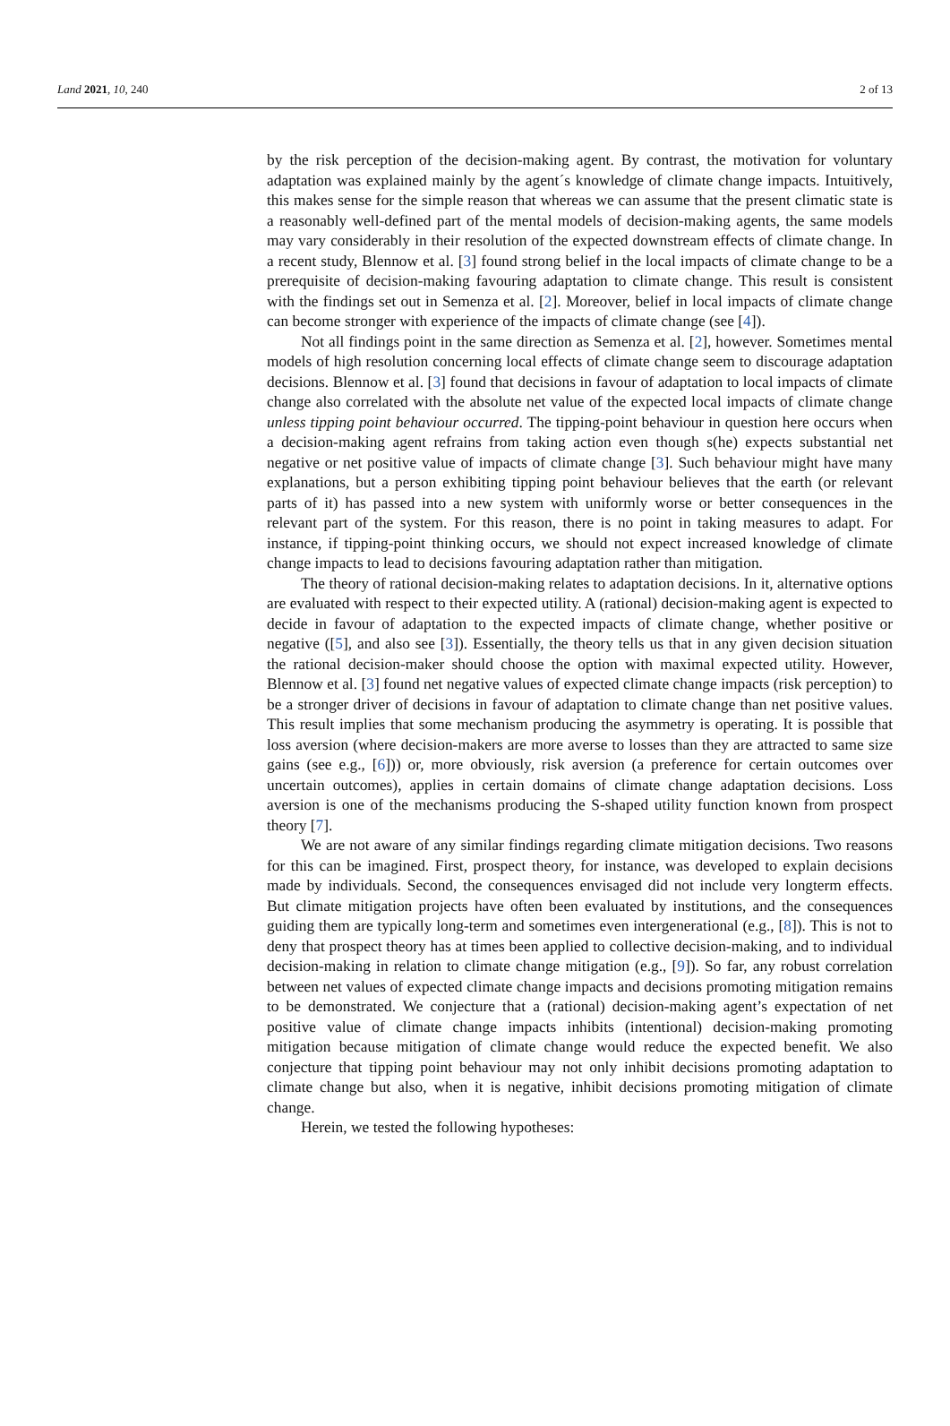Land 2021, 10, 240 2 of 13
by the risk perception of the decision-making agent. By contrast, the motivation for voluntary adaptation was explained mainly by the agent´s knowledge of climate change impacts. Intuitively, this makes sense for the simple reason that whereas we can assume that the present climatic state is a reasonably well-defined part of the mental models of decision-making agents, the same models may vary considerably in their resolution of the expected downstream effects of climate change. In a recent study, Blennow et al. [3] found strong belief in the local impacts of climate change to be a prerequisite of decision-making favouring adaptation to climate change. This result is consistent with the findings set out in Semenza et al. [2]. Moreover, belief in local impacts of climate change can become stronger with experience of the impacts of climate change (see [4]).
Not all findings point in the same direction as Semenza et al. [2], however. Sometimes mental models of high resolution concerning local effects of climate change seem to discourage adaptation decisions. Blennow et al. [3] found that decisions in favour of adaptation to local impacts of climate change also correlated with the absolute net value of the expected local impacts of climate change unless tipping point behaviour occurred. The tipping-point behaviour in question here occurs when a decision-making agent refrains from taking action even though s(he) expects substantial net negative or net positive value of impacts of climate change [3]. Such behaviour might have many explanations, but a person exhibiting tipping point behaviour believes that the earth (or relevant parts of it) has passed into a new system with uniformly worse or better consequences in the relevant part of the system. For this reason, there is no point in taking measures to adapt. For instance, if tipping-point thinking occurs, we should not expect increased knowledge of climate change impacts to lead to decisions favouring adaptation rather than mitigation.
The theory of rational decision-making relates to adaptation decisions. In it, alternative options are evaluated with respect to their expected utility. A (rational) decision-making agent is expected to decide in favour of adaptation to the expected impacts of climate change, whether positive or negative ([5], and also see [3]). Essentially, the theory tells us that in any given decision situation the rational decision-maker should choose the option with maximal expected utility. However, Blennow et al. [3] found net negative values of expected climate change impacts (risk perception) to be a stronger driver of decisions in favour of adaptation to climate change than net positive values. This result implies that some mechanism producing the asymmetry is operating. It is possible that loss aversion (where decision-makers are more averse to losses than they are attracted to same size gains (see e.g., [6])) or, more obviously, risk aversion (a preference for certain outcomes over uncertain outcomes), applies in certain domains of climate change adaptation decisions. Loss aversion is one of the mechanisms producing the S-shaped utility function known from prospect theory [7].
We are not aware of any similar findings regarding climate mitigation decisions. Two reasons for this can be imagined. First, prospect theory, for instance, was developed to explain decisions made by individuals. Second, the consequences envisaged did not include very longterm effects. But climate mitigation projects have often been evaluated by institutions, and the consequences guiding them are typically long-term and sometimes even intergenerational (e.g., [8]). This is not to deny that prospect theory has at times been applied to collective decision-making, and to individual decision-making in relation to climate change mitigation (e.g., [9]). So far, any robust correlation between net values of expected climate change impacts and decisions promoting mitigation remains to be demonstrated. We conjecture that a (rational) decision-making agent’s expectation of net positive value of climate change impacts inhibits (intentional) decision-making promoting mitigation because mitigation of climate change would reduce the expected benefit. We also conjecture that tipping point behaviour may not only inhibit decisions promoting adaptation to climate change but also, when it is negative, inhibit decisions promoting mitigation of climate change.
Herein, we tested the following hypotheses: